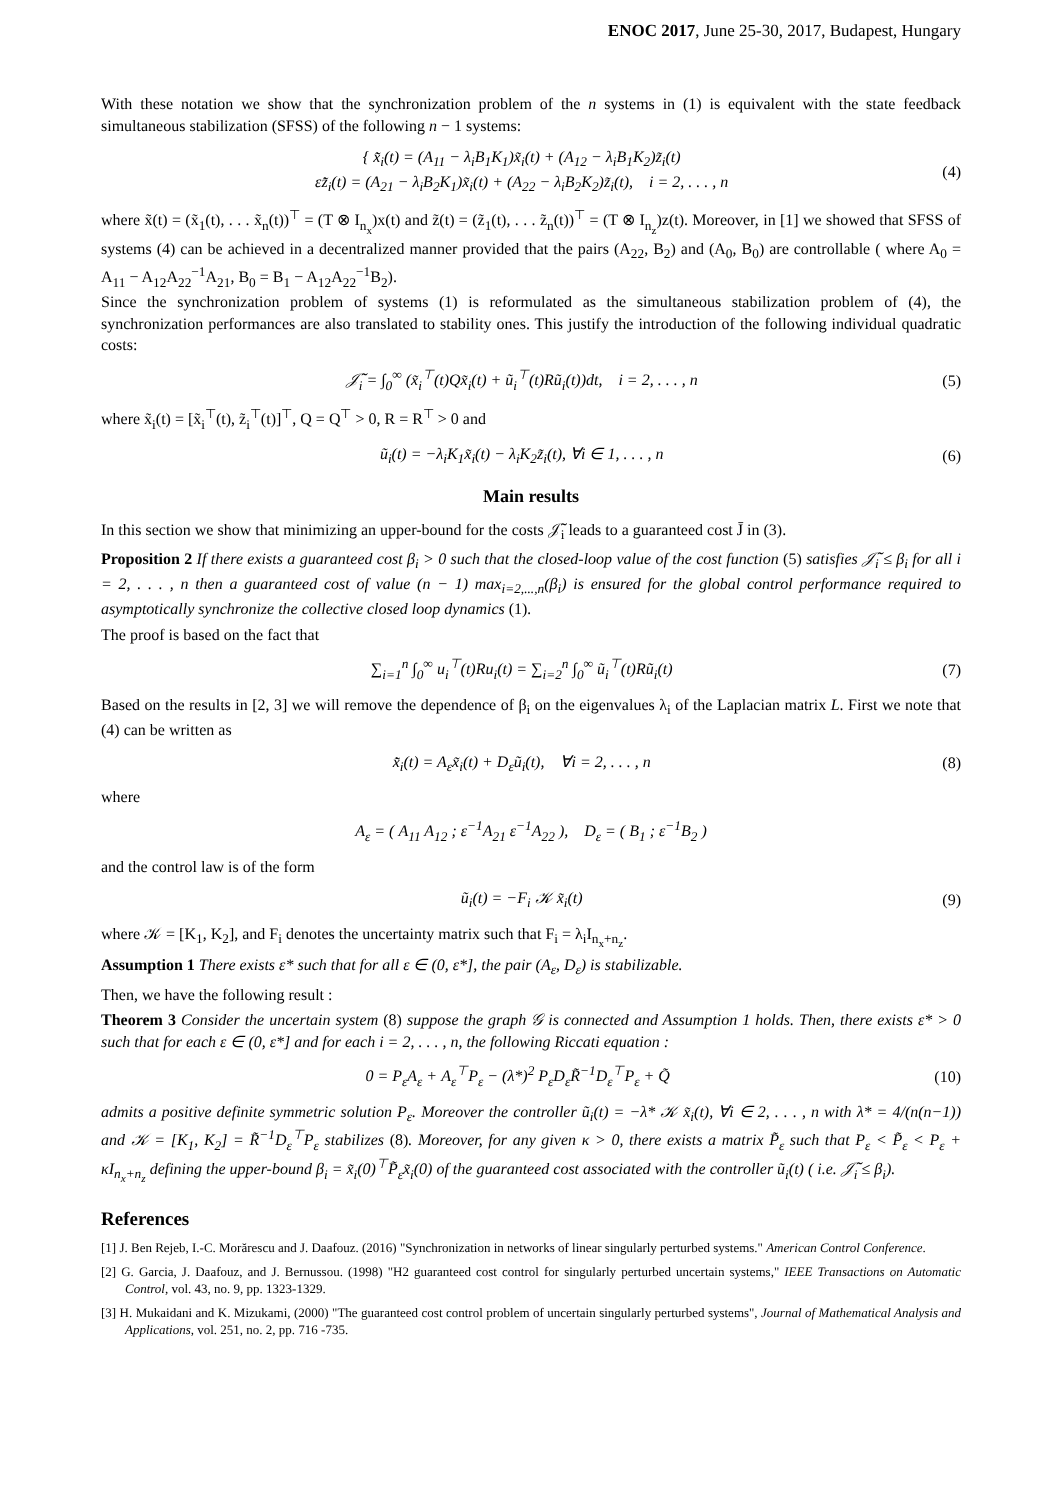ENOC 2017, June 25-30, 2017, Budapest, Hungary
With these notation we show that the synchronization problem of the n systems in (1) is equivalent with the state feedback simultaneous stabilization (SFSS) of the following n − 1 systems:
{ x̃̇<sub>i</sub>(t) = (A<sub>11</sub> − λ<sub>i</sub>B<sub>1</sub>K<sub>1</sub>)x̃<sub>i</sub>(t) + (A<sub>12</sub> − λ<sub>i</sub>B<sub>1</sub>K<sub>2</sub>)z̃<sub>i</sub>(t)
εz̃̇<sub>i</sub>(t) = (A<sub>21</sub> − λ<sub>i</sub>B<sub>2</sub>K<sub>1</sub>)x̃<sub>i</sub>(t) + (A<sub>22</sub> − λ<sub>i</sub>B<sub>2</sub>K<sub>2</sub>)z̃<sub>i</sub>(t), i = 2, . . . , n
(4)
where x̃(t) = (x̃<sub>1</sub>(t), . . . x̃<sub>n</sub>(t))<sup>⊤</sup> = (T ⊗ I<sub>n<sub>x</sub></sub>)x(t) and z̃(t) = (z̃<sub>1</sub>(t), . . . z̃<sub>n</sub>(t))<sup>⊤</sup> = (T ⊗ I<sub>n<sub>z</sub></sub>)z(t). Moreover, in [1] we showed that SFSS of systems (4) can be achieved in a decentralized manner provided that the pairs (A<sub>22</sub>, B<sub>2</sub>) and (A<sub>0</sub>, B<sub>0</sub>) are controllable ( where A<sub>0</sub> = A<sub>11</sub> − A<sub>12</sub>A<sub>22</sub><sup>−1</sup>A<sub>21</sub>, B<sub>0</sub> = B<sub>1</sub> − A<sub>12</sub>A<sub>22</sub><sup>−1</sup>B<sub>2</sub>).
Since the synchronization problem of systems (1) is reformulated as the simultaneous stabilization problem of (4), the synchronization performances are also translated to stability ones. This justify the introduction of the following individual quadratic costs:
𝒥̃<sub>i</sub> = ∫<sub>0</sub><sup>∞</sup> (x̃<sub>i</sub><sup>⊤</sup>(t)Qx̃<sub>i</sub>(t) + ũ<sub>i</sub><sup>⊤</sup>(t)Rũ<sub>i</sub>(t))dt, i = 2, . . . , n
(5)
where x̃<sub>i</sub>(t) = [x̃<sub>i</sub><sup>⊤</sup>(t), z̃<sub>i</sub><sup>⊤</sup>(t)]<sup>⊤</sup>, Q = Q<sup>⊤</sup> > 0, R = R<sup>⊤</sup> > 0 and
ũ<sub>i</sub>(t) = −λ<sub>i</sub>K<sub>1</sub>x̃<sub>i</sub>(t) − λ<sub>i</sub>K<sub>2</sub>z̃<sub>i</sub>(t), ∀i ∈ 1, . . . , n
(6)
Main results
In this section we show that minimizing an upper-bound for the costs 𝒥̃<sub>i</sub> leads to a guaranteed cost J̄ in (3).
Proposition 2 If there exists a guaranteed cost β<sub>i</sub> > 0 such that the closed-loop value of the cost function (5) satisfies 𝒥̃<sub>i</sub> ≤ β<sub>i</sub> for all i = 2, . . . , n then a guaranteed cost of value (n − 1) max<sub>i=2,...,n</sub>(β<sub>i</sub>) is ensured for the global control performance required to asymptotically synchronize the collective closed loop dynamics (1).
The proof is based on the fact that
∑<sub>i=1</sub><sup>n</sup> ∫<sub>0</sub><sup>∞</sup> u<sub>i</sub><sup>⊤</sup>(t)Ru<sub>i</sub>(t) = ∑<sub>i=2</sub><sup>n</sup> ∫<sub>0</sub><sup>∞</sup> ũ<sub>i</sub><sup>⊤</sup>(t)Rũ<sub>i</sub>(t)
(7)
Based on the results in [2, 3] we will remove the dependence of β<sub>i</sub> on the eigenvalues λ<sub>i</sub> of the Laplacian matrix L. First we note that (4) can be written as
x̃̇<sub>i</sub>(t) = A<sub>ε</sub>x̃<sub>i</sub>(t) + D<sub>ε</sub>ũ<sub>i</sub>(t), ∀i = 2, . . . , n
(8)
where
A<sub>ε</sub> = ( A<sub>11</sub> A<sub>12</sub> ; ε<sup>−1</sup>A<sub>21</sub> ε<sup>−1</sup>A<sub>22</sub> ), D<sub>ε</sub> = ( B<sub>1</sub> ; ε<sup>−1</sup>B<sub>2</sub> )
and the control law is of the form
ũ<sub>i</sub>(t) = −F<sub>i</sub> 𝒦 x̃<sub>i</sub>(t) (9)
where 𝒦 = [K<sub>1</sub>, K<sub>2</sub>], and F<sub>i</sub> denotes the uncertainty matrix such that F<sub>i</sub> = λ<sub>i</sub>I<sub>n<sub>x</sub>+n<sub>z</sub></sub>.
Assumption 1 There exists ε* such that for all ε ∈ (0, ε*], the pair (A<sub>ε</sub>, D<sub>ε</sub>) is stabilizable.
Then, we have the following result :
Theorem 3 Consider the uncertain system (8) suppose the graph 𝒢 is connected and Assumption 1 holds. Then, there exists ε* > 0 such that for each ε ∈ (0, ε*] and for each i = 2, . . . , n, the following Riccati equation :
0 = P<sub>ε</sub>A<sub>ε</sub> + A<sub>ε</sub><sup>⊤</sup>P<sub>ε</sub> − (λ*)<sup>2</sup> P<sub>ε</sub>D<sub>ε</sub>R̃<sup>−1</sup>D<sub>ε</sub><sup>⊤</sup>P<sub>ε</sub> + Q̃
(10)
admits a positive definite symmetric solution P<sub>ε</sub>. Moreover the controller ũ<sub>i</sub>(t) = −λ* 𝒦 x̃<sub>i</sub>(t), ∀i ∈ 2, . . . , n with λ* = 4/(n(n−1)) and 𝒦 = [K<sub>1</sub>, K<sub>2</sub>] = R̃<sup>−1</sup>D<sub>ε</sub><sup>⊤</sup>P<sub>ε</sub> stabilizes (8). Moreover, for any given κ > 0, there exists a matrix P̃<sub>ε</sub> such that P<sub>ε</sub> < P̃<sub>ε</sub> < P<sub>ε</sub> + κI<sub>n<sub>x</sub>+n<sub>z</sub></sub> defining the upper-bound β<sub>i</sub> = x̃<sub>i</sub>(0)<sup>⊤</sup>P̃<sub>ε</sub>x̃<sub>i</sub>(0) of the guaranteed cost associated with the controller ũ<sub>i</sub>(t) ( i.e. 𝒥̃<sub>i</sub> ≤ β<sub>i</sub>).
References
[1] J. Ben Rejeb, I.-C. Morărescu and J. Daafouz. (2016) "Synchronization in networks of linear singularly perturbed systems." American Control Conference.
[2] G. Garcia, J. Daafouz, and J. Bernussou. (1998) "H2 guaranteed cost control for singularly perturbed uncertain systems," IEEE Transactions on Automatic Control, vol. 43, no. 9, pp. 1323-1329.
[3] H. Mukaidani and K. Mizukami, (2000) "The guaranteed cost control problem of uncertain singularly perturbed systems", Journal of Mathematical Analysis and Applications, vol. 251, no. 2, pp. 716 -735.